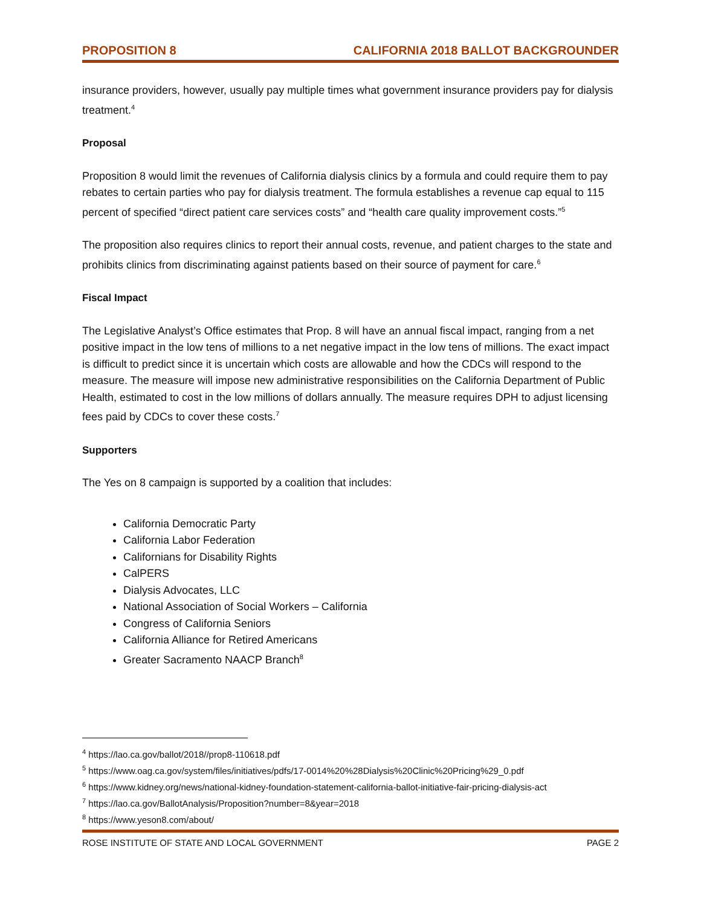PROPOSITION 8 CALIFORNIA 2018 BALLOT BACKGROUNDER
insurance providers, however, usually pay multiple times what government insurance providers pay for dialysis treatment.<sup>4</sup>
Proposal
Proposition 8 would limit the revenues of California dialysis clinics by a formula and could require them to pay rebates to certain parties who pay for dialysis treatment. The formula establishes a revenue cap equal to 115 percent of specified “direct patient care services costs” and “health care quality improvement costs.”<sup>5</sup>
The proposition also requires clinics to report their annual costs, revenue, and patient charges to the state and prohibits clinics from discriminating against patients based on their source of payment for care.<sup>6</sup>
Fiscal Impact
The Legislative Analyst’s Office estimates that Prop. 8 will have an annual fiscal impact, ranging from a net positive impact in the low tens of millions to a net negative impact in the low tens of millions. The exact impact is difficult to predict since it is uncertain which costs are allowable and how the CDCs will respond to the measure. The measure will impose new administrative responsibilities on the California Department of Public Health, estimated to cost in the low millions of dollars annually. The measure requires DPH to adjust licensing fees paid by CDCs to cover these costs.<sup>7</sup>
Supporters
The Yes on 8 campaign is supported by a coalition that includes:
California Democratic Party
California Labor Federation
Californians for Disability Rights
CalPERS
Dialysis Advocates, LLC
National Association of Social Workers – California
Congress of California Seniors
California Alliance for Retired Americans
Greater Sacramento NAACP Branch<sup>8</sup>
<sup>4</sup> https://lao.ca.gov/ballot/2018//prop8-110618.pdf
<sup>5</sup> https://www.oag.ca.gov/system/files/initiatives/pdfs/17-0014%20%28Dialysis%20Clinic%20Pricing%29_0.pdf
<sup>6</sup> https://www.kidney.org/news/national-kidney-foundation-statement-california-ballot-initiative-fair-pricing-dialysis-act
<sup>7</sup> https://lao.ca.gov/BallotAnalysis/Proposition?number=8&year=2018
<sup>8</sup> https://www.yeson8.com/about/
ROSE INSTITUTE OF STATE AND LOCAL GOVERNMENT PAGE 2